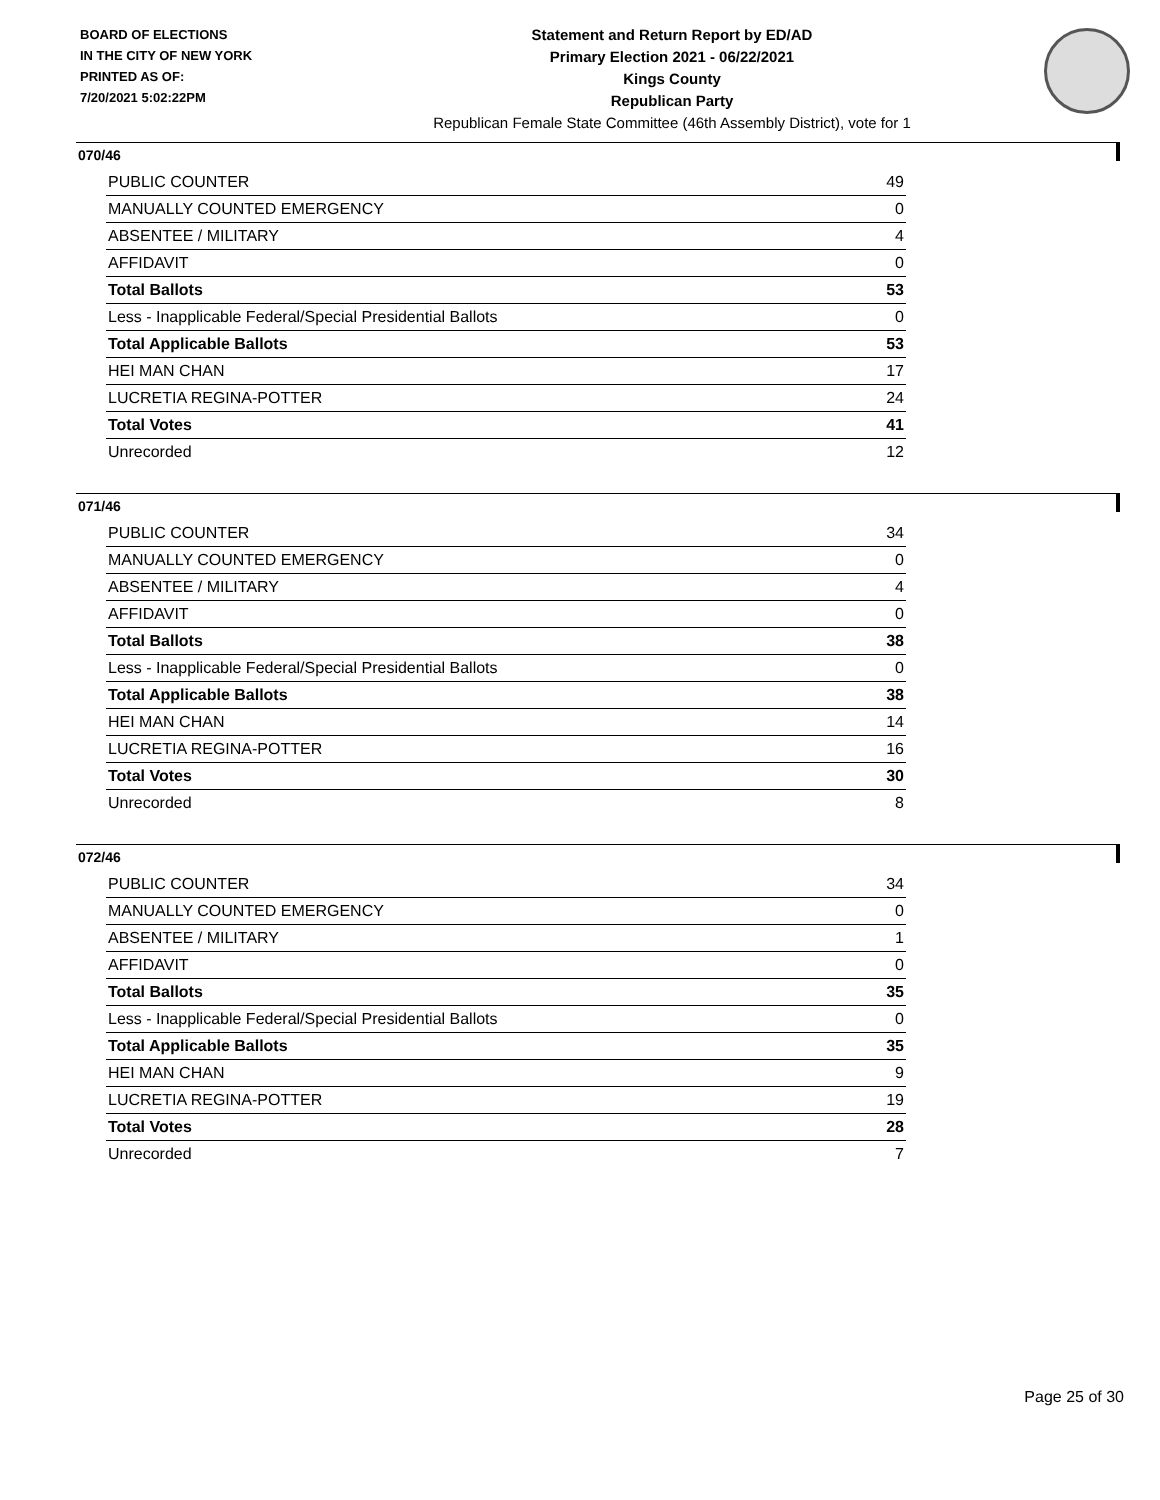BOARD OF ELECTIONS
IN THE CITY OF NEW YORK
PRINTED AS OF:
7/20/2021 5:02:22PM
Statement and Return Report by ED/AD
Primary Election 2021 - 06/22/2021
Kings County
Republican Party
Republican Female State Committee (46th Assembly District), vote for 1
070/46
| PUBLIC COUNTER | 49 |
| MANUALLY COUNTED EMERGENCY | 0 |
| ABSENTEE / MILITARY | 4 |
| AFFIDAVIT | 0 |
| Total Ballots | 53 |
| Less - Inapplicable Federal/Special Presidential Ballots | 0 |
| Total Applicable Ballots | 53 |
| HEI MAN CHAN | 17 |
| LUCRETIA REGINA-POTTER | 24 |
| Total Votes | 41 |
| Unrecorded | 12 |
071/46
| PUBLIC COUNTER | 34 |
| MANUALLY COUNTED EMERGENCY | 0 |
| ABSENTEE / MILITARY | 4 |
| AFFIDAVIT | 0 |
| Total Ballots | 38 |
| Less - Inapplicable Federal/Special Presidential Ballots | 0 |
| Total Applicable Ballots | 38 |
| HEI MAN CHAN | 14 |
| LUCRETIA REGINA-POTTER | 16 |
| Total Votes | 30 |
| Unrecorded | 8 |
072/46
| PUBLIC COUNTER | 34 |
| MANUALLY COUNTED EMERGENCY | 0 |
| ABSENTEE / MILITARY | 1 |
| AFFIDAVIT | 0 |
| Total Ballots | 35 |
| Less - Inapplicable Federal/Special Presidential Ballots | 0 |
| Total Applicable Ballots | 35 |
| HEI MAN CHAN | 9 |
| LUCRETIA REGINA-POTTER | 19 |
| Total Votes | 28 |
| Unrecorded | 7 |
Page 25 of 30